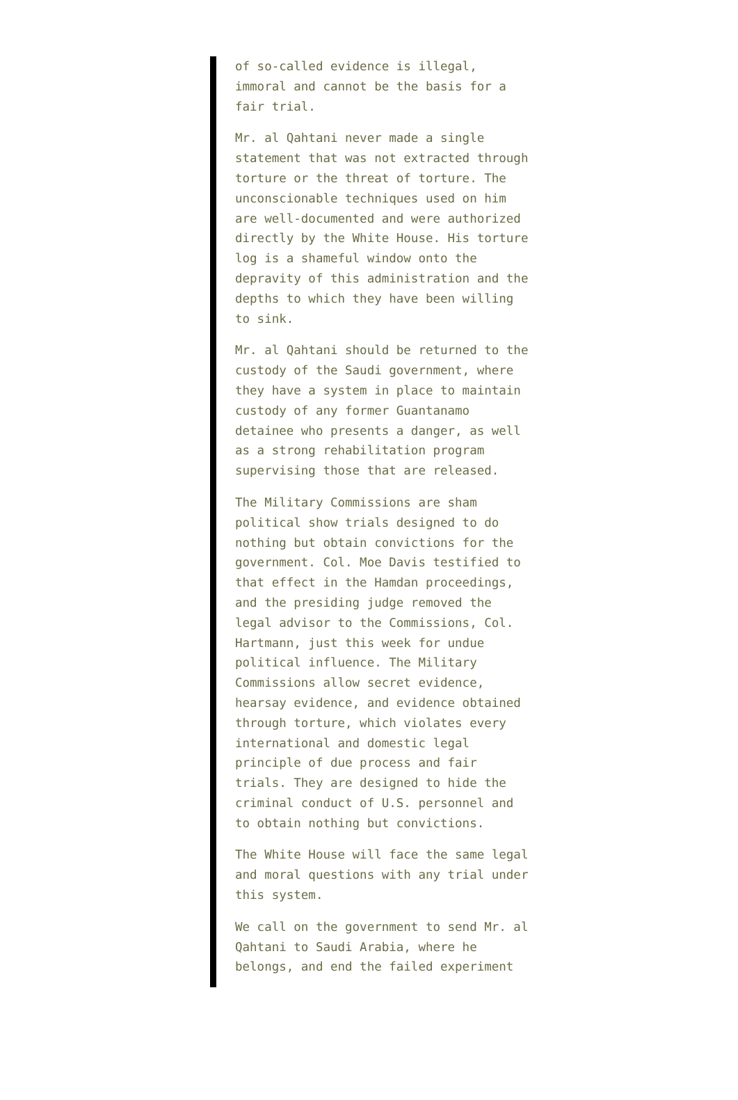of so-called evidence is illegal, immoral and cannot be the basis for a fair trial.
Mr. al Qahtani never made a single statement that was not extracted through torture or the threat of torture. The unconscionable techniques used on him are well-documented and were authorized directly by the White House. His torture log is a shameful window onto the depravity of this administration and the depths to which they have been willing to sink.
Mr. al Qahtani should be returned to the custody of the Saudi government, where they have a system in place to maintain custody of any former Guantanamo detainee who presents a danger, as well as a strong rehabilitation program supervising those that are released.
The Military Commissions are sham political show trials designed to do nothing but obtain convictions for the government. Col. Moe Davis testified to that effect in the Hamdan proceedings, and the presiding judge removed the legal advisor to the Commissions, Col. Hartmann, just this week for undue political influence. The Military Commissions allow secret evidence, hearsay evidence, and evidence obtained through torture, which violates every international and domestic legal principle of due process and fair trials. They are designed to hide the criminal conduct of U.S. personnel and to obtain nothing but convictions.
The White House will face the same legal and moral questions with any trial under this system.
We call on the government to send Mr. al Qahtani to Saudi Arabia, where he belongs, and end the failed experiment